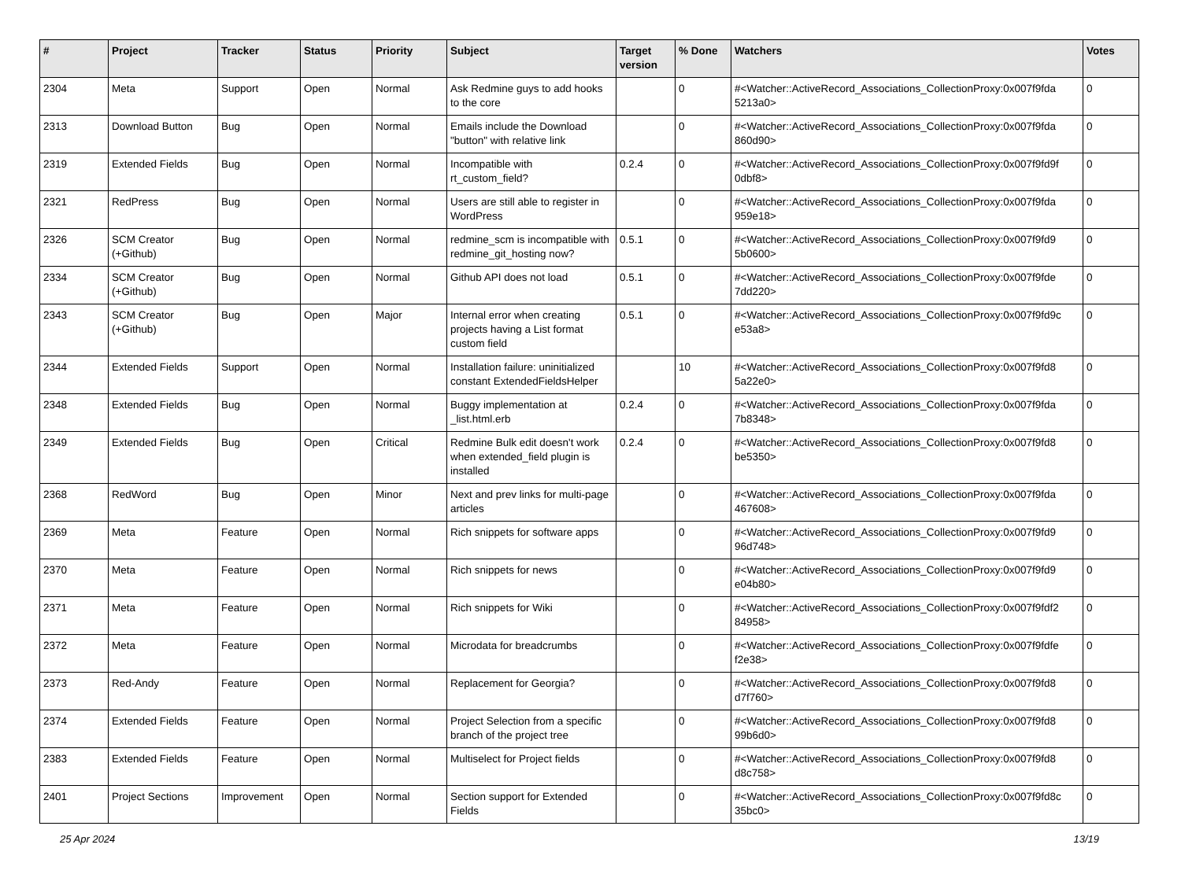| # | Project | Tracker | Status | Priority | Subject | Target version | % Done | Watchers | Votes |
| --- | --- | --- | --- | --- | --- | --- | --- | --- | --- |
| 2304 | Meta | Support | Open | Normal | Ask Redmine guys to add hooks to the core | | 0 | #<Watcher::ActiveRecord_Associations_CollectionProxy:0x007f9fda 5213a0> | 0 |
| 2313 | Download Button | Bug | Open | Normal | Emails include the Download "button" with relative link | | 0 | #<Watcher::ActiveRecord_Associations_CollectionProxy:0x007f9fda 860d90> | 0 |
| 2319 | Extended Fields | Bug | Open | Normal | Incompatible with rt_custom_field? | 0.2.4 | 0 | #<Watcher::ActiveRecord_Associations_CollectionProxy:0x007f9fd9f 0dbf8> | 0 |
| 2321 | RedPress | Bug | Open | Normal | Users are still able to register in WordPress | | 0 | #<Watcher::ActiveRecord_Associations_CollectionProxy:0x007f9fda 959e18> | 0 |
| 2326 | SCM Creator (+Github) | Bug | Open | Normal | redmine_scm is incompatible with redmine_git_hosting now? | 0.5.1 | 0 | #<Watcher::ActiveRecord_Associations_CollectionProxy:0x007f9fd9 5b0600> | 0 |
| 2334 | SCM Creator (+Github) | Bug | Open | Normal | Github API does not load | 0.5.1 | 0 | #<Watcher::ActiveRecord_Associations_CollectionProxy:0x007f9fde 7dd220> | 0 |
| 2343 | SCM Creator (+Github) | Bug | Open | Major | Internal error when creating projects having a List format custom field | 0.5.1 | 0 | #<Watcher::ActiveRecord_Associations_CollectionProxy:0x007f9fd9c e53a8> | 0 |
| 2344 | Extended Fields | Support | Open | Normal | Installation failure: uninitialized constant ExtendedFieldsHelper | | 10 | #<Watcher::ActiveRecord_Associations_CollectionProxy:0x007f9fd8 5a22e0> | 0 |
| 2348 | Extended Fields | Bug | Open | Normal | Buggy implementation at _list.html.erb | 0.2.4 | 0 | #<Watcher::ActiveRecord_Associations_CollectionProxy:0x007f9fda 7b8348> | 0 |
| 2349 | Extended Fields | Bug | Open | Critical | Redmine Bulk edit doesn't work when extended_field plugin is installed | 0.2.4 | 0 | #<Watcher::ActiveRecord_Associations_CollectionProxy:0x007f9fd8 be5350> | 0 |
| 2368 | RedWord | Bug | Open | Minor | Next and prev links for multi-page articles | | 0 | #<Watcher::ActiveRecord_Associations_CollectionProxy:0x007f9fda 467608> | 0 |
| 2369 | Meta | Feature | Open | Normal | Rich snippets for software apps | | 0 | #<Watcher::ActiveRecord_Associations_CollectionProxy:0x007f9fd9 96d748> | 0 |
| 2370 | Meta | Feature | Open | Normal | Rich snippets for news | | 0 | #<Watcher::ActiveRecord_Associations_CollectionProxy:0x007f9fd9 e04b80> | 0 |
| 2371 | Meta | Feature | Open | Normal | Rich snippets for Wiki | | 0 | #<Watcher::ActiveRecord_Associations_CollectionProxy:0x007f9fdf2 84958> | 0 |
| 2372 | Meta | Feature | Open | Normal | Microdata for breadcrumbs | | 0 | #<Watcher::ActiveRecord_Associations_CollectionProxy:0x007f9fdfe f2e38> | 0 |
| 2373 | Red-Andy | Feature | Open | Normal | Replacement for Georgia? | | 0 | #<Watcher::ActiveRecord_Associations_CollectionProxy:0x007f9fd8 d7f760> | 0 |
| 2374 | Extended Fields | Feature | Open | Normal | Project Selection from a specific branch of the project tree | | 0 | #<Watcher::ActiveRecord_Associations_CollectionProxy:0x007f9fd8 99b6d0> | 0 |
| 2383 | Extended Fields | Feature | Open | Normal | Multiselect for Project fields | | 0 | #<Watcher::ActiveRecord_Associations_CollectionProxy:0x007f9fd8 d8c758> | 0 |
| 2401 | Project Sections | Improvement | Open | Normal | Section support for Extended Fields | | 0 | #<Watcher::ActiveRecord_Associations_CollectionProxy:0x007f9fd8c 35bc0> | 0 |
25 Apr 2024 13/19